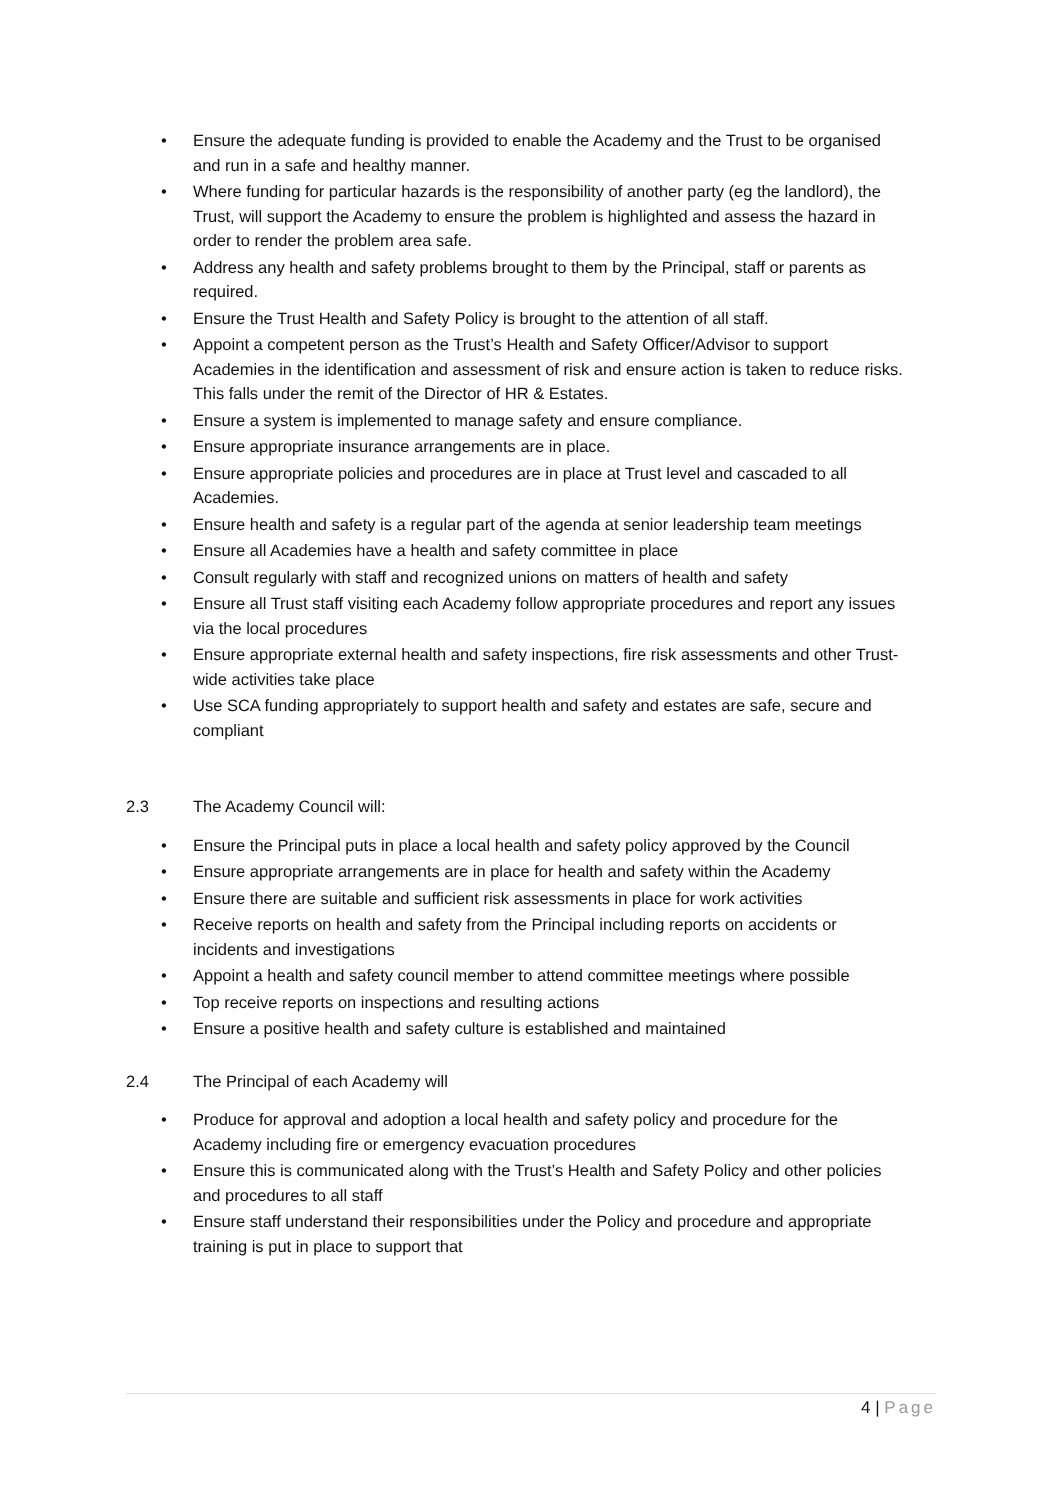• Ensure the adequate funding is provided to enable the Academy and the Trust to be organised and run in a safe and healthy manner.
• Where funding for particular hazards is the responsibility of another party (eg the landlord), the Trust, will support the Academy to ensure the problem is highlighted and assess the hazard in order to render the problem area safe.
• Address any health and safety problems brought to them by the Principal, staff or parents as required.
• Ensure the Trust Health and Safety Policy is brought to the attention of all staff.
• Appoint a competent person as the Trust’s Health and Safety Officer/Advisor to support Academies in the identification and assessment of risk and ensure action is taken to reduce risks. This falls under the remit of the Director of HR & Estates.
• Ensure a system is implemented to manage safety and ensure compliance.
• Ensure appropriate insurance arrangements are in place.
• Ensure appropriate policies and procedures are in place at Trust level and cascaded to all Academies.
• Ensure health and safety is a regular part of the agenda at senior leadership team meetings
• Ensure all Academies have a health and safety committee in place
• Consult regularly with staff and recognized unions on matters of health and safety
• Ensure all Trust staff visiting each Academy follow appropriate procedures and report any issues via the local procedures
• Ensure appropriate external health and safety inspections, fire risk assessments and other Trust-wide activities take place
• Use SCA funding appropriately to support health and safety and estates are safe, secure and compliant
2.3 The Academy Council will:
• Ensure the Principal puts in place a local health and safety policy approved by the Council
• Ensure appropriate arrangements are in place for health and safety within the Academy
• Ensure there are suitable and sufficient risk assessments in place for work activities
• Receive reports on health and safety from the Principal including reports on accidents or incidents and investigations
• Appoint a health and safety council member to attend committee meetings where possible
• Top receive reports on inspections and resulting actions
• Ensure a positive health and safety culture is established and maintained
2.4 The Principal of each Academy will
• Produce for approval and adoption a local health and safety policy and procedure for the Academy including fire or emergency evacuation procedures
• Ensure this is communicated along with the Trust’s Health and Safety Policy and other policies and procedures to all staff
• Ensure staff understand their responsibilities under the Policy and procedure and appropriate training is put in place to support that
4 | Page